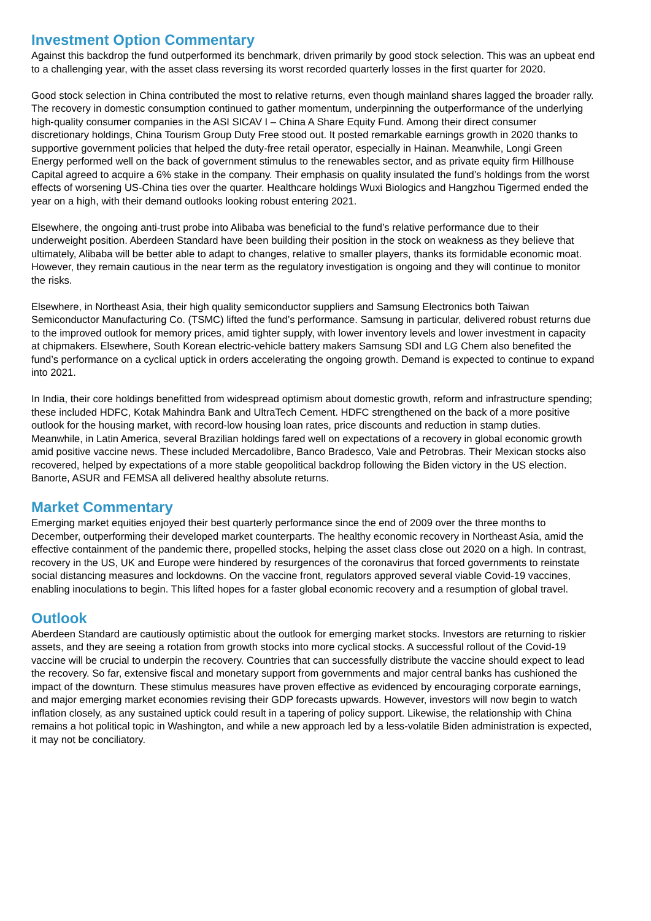Investment Option Commentary
Against this backdrop the fund outperformed its benchmark, driven primarily by good stock selection. This was an upbeat end to a challenging year, with the asset class reversing its worst recorded quarterly losses in the first quarter for 2020.
Good stock selection in China contributed the most to relative returns, even though mainland shares lagged the broader rally. The recovery in domestic consumption continued to gather momentum, underpinning the outperformance of the underlying high-quality consumer companies in the ASI SICAV I – China A Share Equity Fund. Among their direct consumer discretionary holdings, China Tourism Group Duty Free stood out. It posted remarkable earnings growth in 2020 thanks to supportive government policies that helped the duty-free retail operator, especially in Hainan. Meanwhile, Longi Green Energy performed well on the back of government stimulus to the renewables sector, and as private equity firm Hillhouse Capital agreed to acquire a 6% stake in the company. Their emphasis on quality insulated the fund’s holdings from the worst effects of worsening US-China ties over the quarter. Healthcare holdings Wuxi Biologics and Hangzhou Tigermed ended the year on a high, with their demand outlooks looking robust entering 2021.
Elsewhere, the ongoing anti-trust probe into Alibaba was beneficial to the fund’s relative performance due to their underweight position. Aberdeen Standard have been building their position in the stock on weakness as they believe that ultimately, Alibaba will be better able to adapt to changes, relative to smaller players, thanks its formidable economic moat. However, they remain cautious in the near term as the regulatory investigation is ongoing and they will continue to monitor the risks.
Elsewhere, in Northeast Asia, their high quality semiconductor suppliers and Samsung Electronics both Taiwan Semiconductor Manufacturing Co. (TSMC) lifted the fund’s performance. Samsung in particular, delivered robust returns due to the improved outlook for memory prices, amid tighter supply, with lower inventory levels and lower investment in capacity at chipmakers. Elsewhere, South Korean electric-vehicle battery makers Samsung SDI and LG Chem also benefited the fund’s performance on a cyclical uptick in orders accelerating the ongoing growth. Demand is expected to continue to expand into 2021.
In India, their core holdings benefitted from widespread optimism about domestic growth, reform and infrastructure spending; these included HDFC, Kotak Mahindra Bank and UltraTech Cement. HDFC strengthened on the back of a more positive outlook for the housing market, with record-low housing loan rates, price discounts and reduction in stamp duties.
Meanwhile, in Latin America, several Brazilian holdings fared well on expectations of a recovery in global economic growth amid positive vaccine news. These included Mercadolibre, Banco Bradesco, Vale and Petrobras. Their Mexican stocks also recovered, helped by expectations of a more stable geopolitical backdrop following the Biden victory in the US election. Banorte, ASUR and FEMSA all delivered healthy absolute returns.
Market Commentary
Emerging market equities enjoyed their best quarterly performance since the end of 2009 over the three months to December, outperforming their developed market counterparts. The healthy economic recovery in Northeast Asia, amid the effective containment of the pandemic there, propelled stocks, helping the asset class close out 2020 on a high. In contrast, recovery in the US, UK and Europe were hindered by resurgences of the coronavirus that forced governments to reinstate social distancing measures and lockdowns. On the vaccine front, regulators approved several viable Covid-19 vaccines, enabling inoculations to begin. This lifted hopes for a faster global economic recovery and a resumption of global travel.
Outlook
Aberdeen Standard are cautiously optimistic about the outlook for emerging market stocks. Investors are returning to riskier assets, and they are seeing a rotation from growth stocks into more cyclical stocks. A successful rollout of the Covid-19 vaccine will be crucial to underpin the recovery. Countries that can successfully distribute the vaccine should expect to lead the recovery. So far, extensive fiscal and monetary support from governments and major central banks has cushioned the impact of the downturn. These stimulus measures have proven effective as evidenced by encouraging corporate earnings, and major emerging market economies revising their GDP forecasts upwards. However, investors will now begin to watch inflation closely, as any sustained uptick could result in a tapering of policy support. Likewise, the relationship with China remains a hot political topic in Washington, and while a new approach led by a less-volatile Biden administration is expected, it may not be conciliatory.